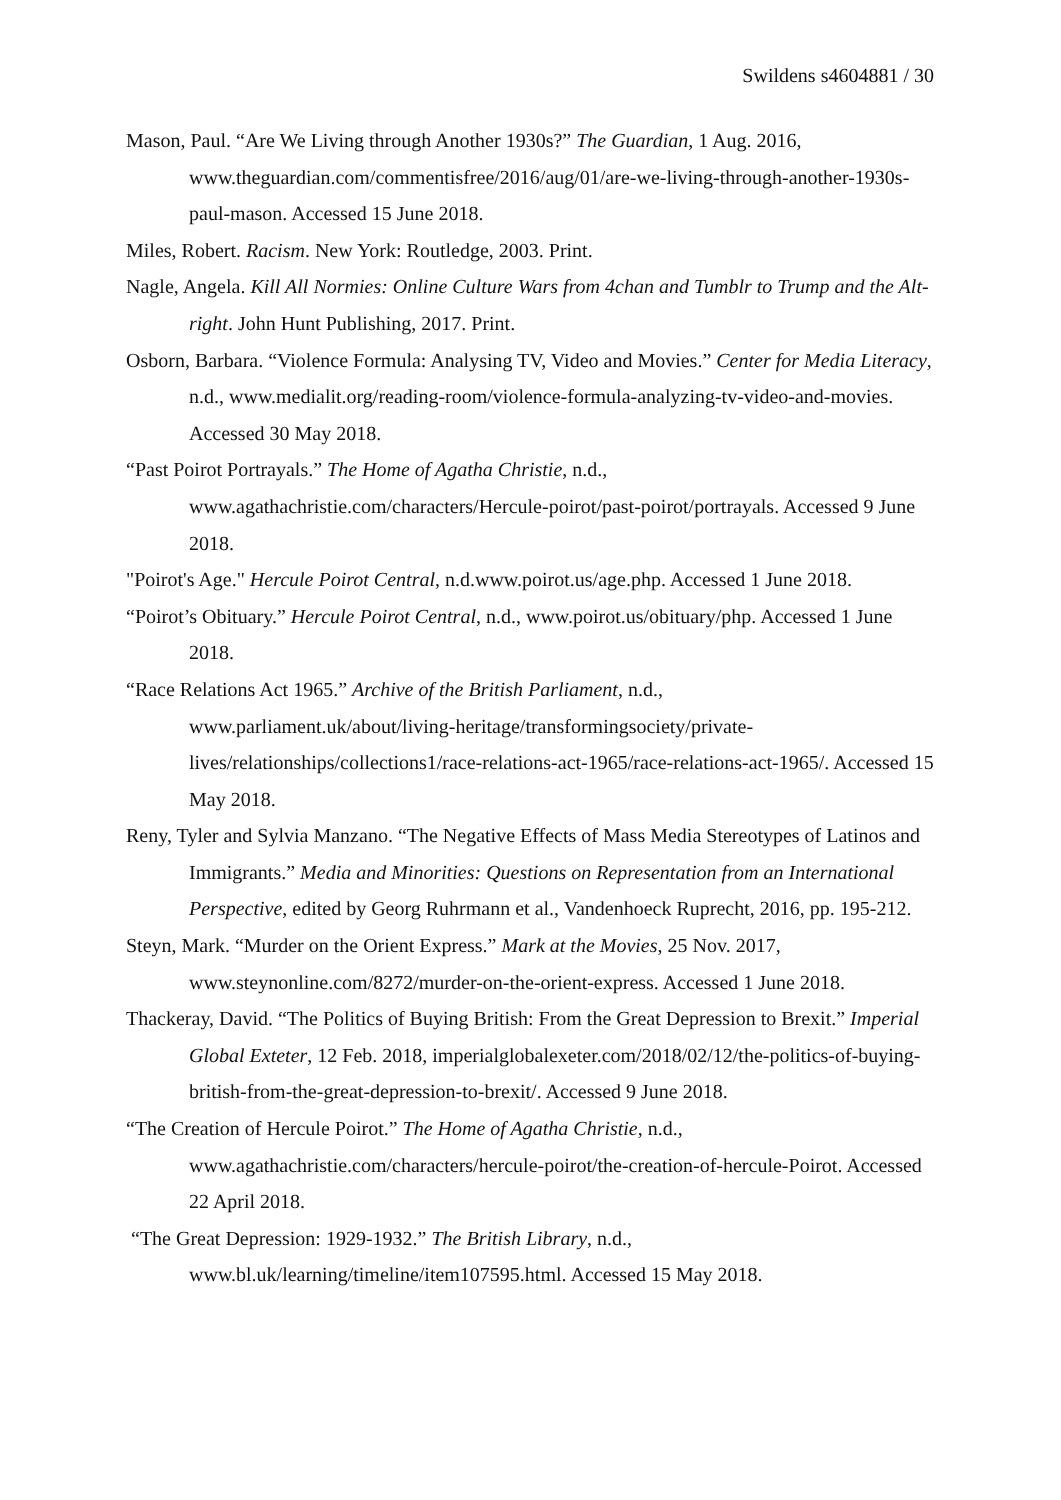Swildens s4604881 / 30
Mason, Paul. “Are We Living through Another 1930s?” The Guardian, 1 Aug. 2016, www.theguardian.com/commentisfree/2016/aug/01/are-we-living-through-another-1930s-paul-mason. Accessed 15 June 2018.
Miles, Robert. Racism. New York: Routledge, 2003. Print.
Nagle, Angela. Kill All Normies: Online Culture Wars from 4chan and Tumblr to Trump and the Alt-right. John Hunt Publishing, 2017. Print.
Osborn, Barbara. “Violence Formula: Analysing TV, Video and Movies.” Center for Media Literacy, n.d., www.medialit.org/reading-room/violence-formula-analyzing-tv-video-and-movies. Accessed 30 May 2018.
“Past Poirot Portrayals.” The Home of Agatha Christie, n.d., www.agathachristie.com/characters/Hercule-poirot/past-poirot/portrayals. Accessed 9 June 2018.
"Poirot's Age." Hercule Poirot Central, n.d.www.poirot.us/age.php. Accessed 1 June 2018.
“Poirot’s Obituary.” Hercule Poirot Central, n.d., www.poirot.us/obituary/php. Accessed 1 June 2018.
“Race Relations Act 1965.” Archive of the British Parliament, n.d., www.parliament.uk/about/living-heritage/transformingsociety/private-lives/relationships/collections1/race-relations-act-1965/race-relations-act-1965/. Accessed 15 May 2018.
Reny, Tyler and Sylvia Manzano. “The Negative Effects of Mass Media Stereotypes of Latinos and Immigrants.” Media and Minorities: Questions on Representation from an International Perspective, edited by Georg Ruhrmann et al., Vandenhoeck Ruprecht, 2016, pp. 195-212.
Steyn, Mark. “Murder on the Orient Express.” Mark at the Movies, 25 Nov. 2017, www.steynonline.com/8272/murder-on-the-orient-express. Accessed 1 June 2018.
Thackeray, David. “The Politics of Buying British: From the Great Depression to Brexit.” Imperial Global Exteter, 12 Feb. 2018, imperialglobalexeter.com/2018/02/12/the-politics-of-buying-british-from-the-great-depression-to-brexit/. Accessed 9 June 2018.
“The Creation of Hercule Poirot.” The Home of Agatha Christie, n.d., www.agathachristie.com/characters/hercule-poirot/the-creation-of-hercule-Poirot. Accessed 22 April 2018.
“The Great Depression: 1929-1932.” The British Library, n.d., www.bl.uk/learning/timeline/item107595.html. Accessed 15 May 2018.